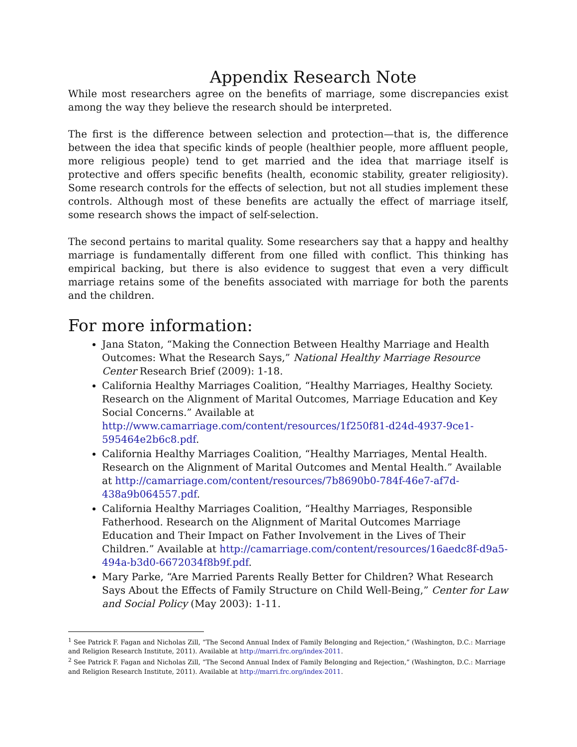Appendix Research Note
While most researchers agree on the benefits of marriage, some discrepancies exist among the way they believe the research should be interpreted.
The first is the difference between selection and protection—that is, the difference between the idea that specific kinds of people (healthier people, more affluent people, more religious people) tend to get married and the idea that marriage itself is protective and offers specific benefits (health, economic stability, greater religiosity). Some research controls for the effects of selection, but not all studies implement these controls. Although most of these benefits are actually the effect of marriage itself, some research shows the impact of self-selection.
The second pertains to marital quality. Some researchers say that a happy and healthy marriage is fundamentally different from one filled with conflict. This thinking has empirical backing, but there is also evidence to suggest that even a very difficult marriage retains some of the benefits associated with marriage for both the parents and the children.
For more information:
Jana Staton, “Making the Connection Between Healthy Marriage and Health Outcomes: What the Research Says,” National Healthy Marriage Resource Center Research Brief (2009): 1-18.
California Healthy Marriages Coalition, “Healthy Marriages, Healthy Society. Research on the Alignment of Marital Outcomes, Marriage Education and Key Social Concerns.” Available at http://www.camarriage.com/content/resources/1f250f81-d24d-4937-9ce1-595464e2b6c8.pdf.
California Healthy Marriages Coalition, “Healthy Marriages, Mental Health. Research on the Alignment of Marital Outcomes and Mental Health.” Available at http://camarriage.com/content/resources/7b8690b0-784f-46e7-af7d-438a9b064557.pdf.
California Healthy Marriages Coalition, “Healthy Marriages, Responsible Fatherhood. Research on the Alignment of Marital Outcomes Marriage Education and Their Impact on Father Involvement in the Lives of Their Children.” Available at http://camarriage.com/content/resources/16aedc8f-d9a5-494a-b3d0-6672034f8b9f.pdf.
Mary Parke, “Are Married Parents Really Better for Children? What Research Says About the Effects of Family Structure on Child Well-Being,” Center for Law and Social Policy (May 2003): 1-11.
<sup>1</sup> See Patrick F. Fagan and Nicholas Zill, “The Second Annual Index of Family Belonging and Rejection,” (Washington, D.C.: Marriage and Religion Research Institute, 2011). Available at http://marri.frc.org/index-2011.
<sup>2</sup> See Patrick F. Fagan and Nicholas Zill, “The Second Annual Index of Family Belonging and Rejection,” (Washington, D.C.: Marriage and Religion Research Institute, 2011). Available at http://marri.frc.org/index-2011.